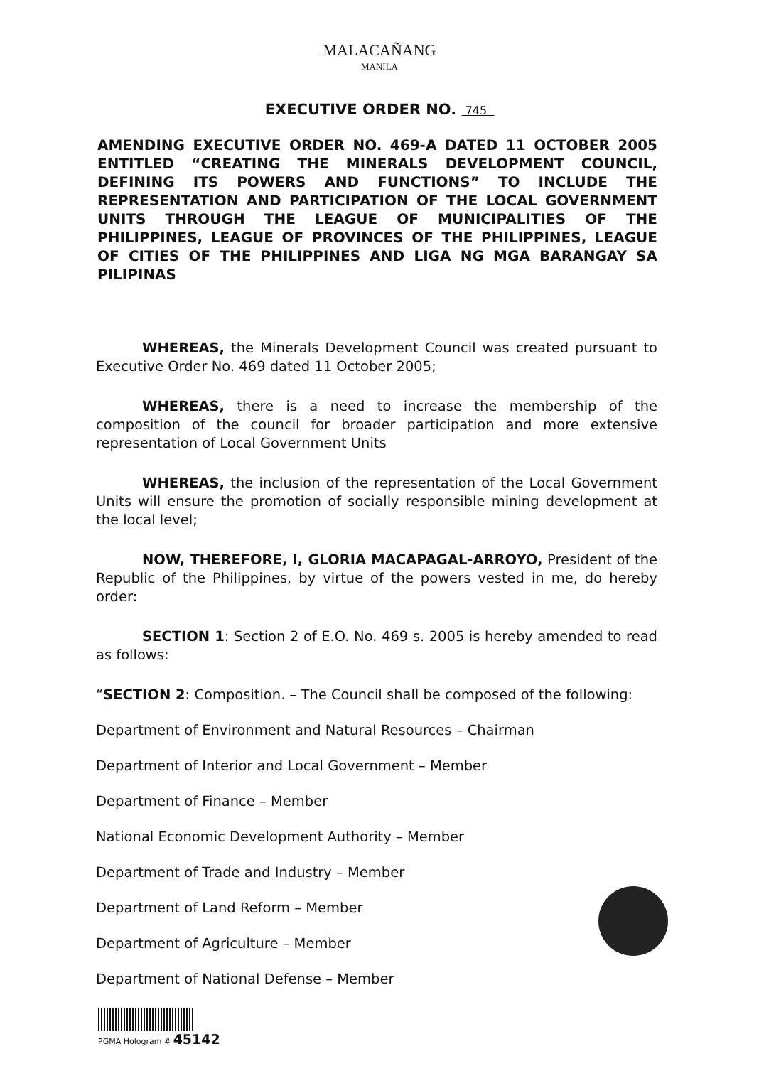MALACAÑANG
MANILA
EXECUTIVE ORDER NO. 745
AMENDING EXECUTIVE ORDER NO. 469-A DATED 11 OCTOBER 2005 ENTITLED “CREATING THE MINERALS DEVELOPMENT COUNCIL, DEFINING ITS POWERS AND FUNCTIONS” TO INCLUDE THE REPRESENTATION AND PARTICIPATION OF THE LOCAL GOVERNMENT UNITS THROUGH THE LEAGUE OF MUNICIPALITIES OF THE PHILIPPINES, LEAGUE OF PROVINCES OF THE PHILIPPINES, LEAGUE OF CITIES OF THE PHILIPPINES AND LIGA NG MGA BARANGAY SA PILIPINAS
WHEREAS, the Minerals Development Council was created pursuant to Executive Order No. 469 dated 11 October 2005;
WHEREAS, there is a need to increase the membership of the composition of the council for broader participation and more extensive representation of Local Government Units
WHEREAS, the inclusion of the representation of the Local Government Units will ensure the promotion of socially responsible mining development at the local level;
NOW, THEREFORE, I, GLORIA MACAPAGAL-ARROYO, President of the Republic of the Philippines, by virtue of the powers vested in me, do hereby order:
SECTION 1: Section 2 of E.O. No. 469 s. 2005 is hereby amended to read as follows:
“SECTION 2: Composition. – The Council shall be composed of the following:
Department of Environment and Natural Resources – Chairman
Department of Interior and Local Government – Member
Department of Finance – Member
National Economic Development Authority – Member
Department of Trade and Industry – Member
Department of Land Reform – Member
Department of Agriculture – Member
Department of National Defense – Member
PGMA Hologram # 45142